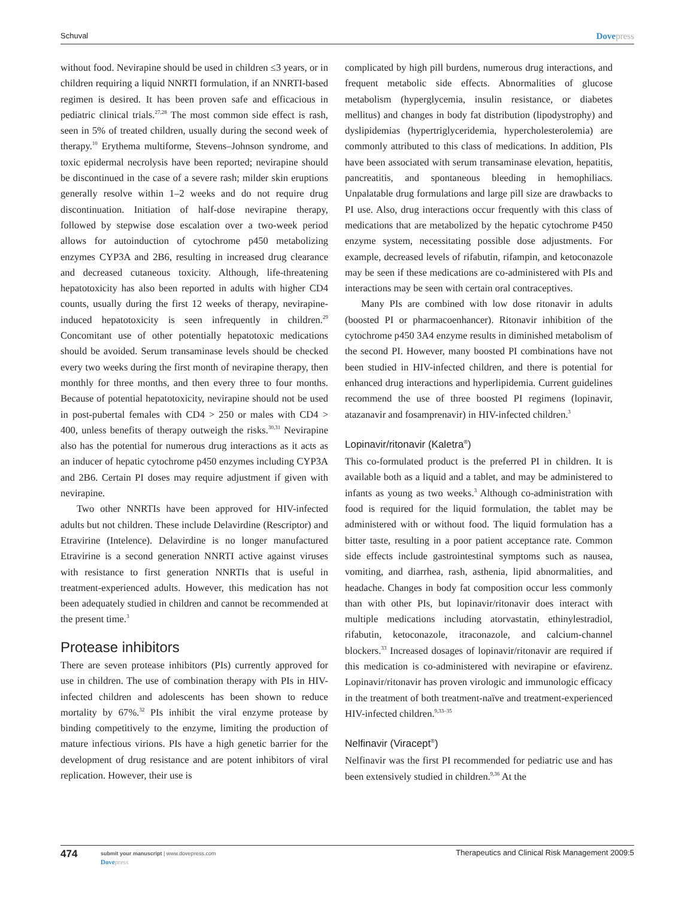Schuval Dovepress
without food. Nevirapine should be used in children ≤3 years, or in children requiring a liquid NNRTI formulation, if an NNRTI-based regimen is desired. It has been proven safe and efficacious in pediatric clinical trials.<sup>27,28</sup> The most common side effect is rash, seen in 5% of treated children, usually during the second week of therapy.<sup>10</sup> Erythema multiforme, Stevens–Johnson syndrome, and toxic epidermal necrolysis have been reported; nevirapine should be discontinued in the case of a severe rash; milder skin eruptions generally resolve within 1–2 weeks and do not require drug discontinuation. Initiation of half-dose nevirapine therapy, followed by stepwise dose escalation over a two-week period allows for autoinduction of cytochrome p450 metabolizing enzymes CYP3A and 2B6, resulting in increased drug clearance and decreased cutaneous toxicity. Although, life-threatening hepatotoxicity has also been reported in adults with higher CD4 counts, usually during the first 12 weeks of therapy, nevirapine-induced hepatotoxicity is seen infrequently in children.<sup>29</sup> Concomitant use of other potentially hepatotoxic medications should be avoided. Serum transaminase levels should be checked every two weeks during the first month of nevirapine therapy, then monthly for three months, and then every three to four months. Because of potential hepatotoxicity, nevirapine should not be used in post-pubertal females with CD4 > 250 or males with CD4 > 400, unless benefits of therapy outweigh the risks.<sup>30,31</sup> Nevirapine also has the potential for numerous drug interactions as it acts as an inducer of hepatic cytochrome p450 enzymes including CYP3A and 2B6. Certain PI doses may require adjustment if given with nevirapine.
Two other NNRTIs have been approved for HIV-infected adults but not children. These include Delavirdine (Rescriptor) and Etravirine (Intelence). Delavirdine is no longer manufactured Etravirine is a second generation NNRTI active against viruses with resistance to first generation NNRTIs that is useful in treatment-experienced adults. However, this medication has not been adequately studied in children and cannot be recommended at the present time.<sup>3</sup>
Protease inhibitors
There are seven protease inhibitors (PIs) currently approved for use in children. The use of combination therapy with PIs in HIV-infected children and adolescents has been shown to reduce mortality by 67%.<sup>32</sup> PIs inhibit the viral enzyme protease by binding competitively to the enzyme, limiting the production of mature infectious virions. PIs have a high genetic barrier for the development of drug resistance and are potent inhibitors of viral replication. However, their use is
complicated by high pill burdens, numerous drug interactions, and frequent metabolic side effects. Abnormalities of glucose metabolism (hyperglycemia, insulin resistance, or diabetes mellitus) and changes in body fat distribution (lipodystrophy) and dyslipidemias (hypertriglyceridemia, hypercholesterolemia) are commonly attributed to this class of medications. In addition, PIs have been associated with serum transaminase elevation, hepatitis, pancreatitis, and spontaneous bleeding in hemophiliacs. Unpalatable drug formulations and large pill size are drawbacks to PI use. Also, drug interactions occur frequently with this class of medications that are metabolized by the hepatic cytochrome P450 enzyme system, necessitating possible dose adjustments. For example, decreased levels of rifabutin, rifampin, and ketoconazole may be seen if these medications are co-administered with PIs and interactions may be seen with certain oral contraceptives.
Many PIs are combined with low dose ritonavir in adults (boosted PI or pharmacoenhancer). Ritonavir inhibition of the cytochrome p450 3A4 enzyme results in diminished metabolism of the second PI. However, many boosted PI combinations have not been studied in HIV-infected children, and there is potential for enhanced drug interactions and hyperlipidemia. Current guidelines recommend the use of three boosted PI regimens (lopinavir, atazanavir and fosamprenavir) in HIV-infected children.<sup>3</sup>
Lopinavir/ritonavir (Kaletra<sup>®</sup>)
This co-formulated product is the preferred PI in children. It is available both as a liquid and a tablet, and may be administered to infants as young as two weeks.<sup>3</sup> Although co-administration with food is required for the liquid formulation, the tablet may be administered with or without food. The liquid formulation has a bitter taste, resulting in a poor patient acceptance rate. Common side effects include gastrointestinal symptoms such as nausea, vomiting, and diarrhea, rash, asthenia, lipid abnormalities, and headache. Changes in body fat composition occur less commonly than with other PIs, but lopinavir/ritonavir does interact with multiple medications including atorvastatin, ethinylestradiol, rifabutin, ketoconazole, itraconazole, and calcium-channel blockers.<sup>33</sup> Increased dosages of lopinavir/ritonavir are required if this medication is co-administered with nevirapine or efavirenz. Lopinavir/ritonavir has proven virologic and immunologic efficacy in the treatment of both treatment-naïve and treatment-experienced HIV-infected children.<sup>9,33–35</sup>
Nelfinavir (Viracept<sup>®</sup>)
Nelfinavir was the first PI recommended for pediatric use and has been extensively studied in children.<sup>9,36</sup> At the
474
submit your manuscript | www.dovepress.com
Dovepress
Therapeutics and Clinical Risk Management 2009:5